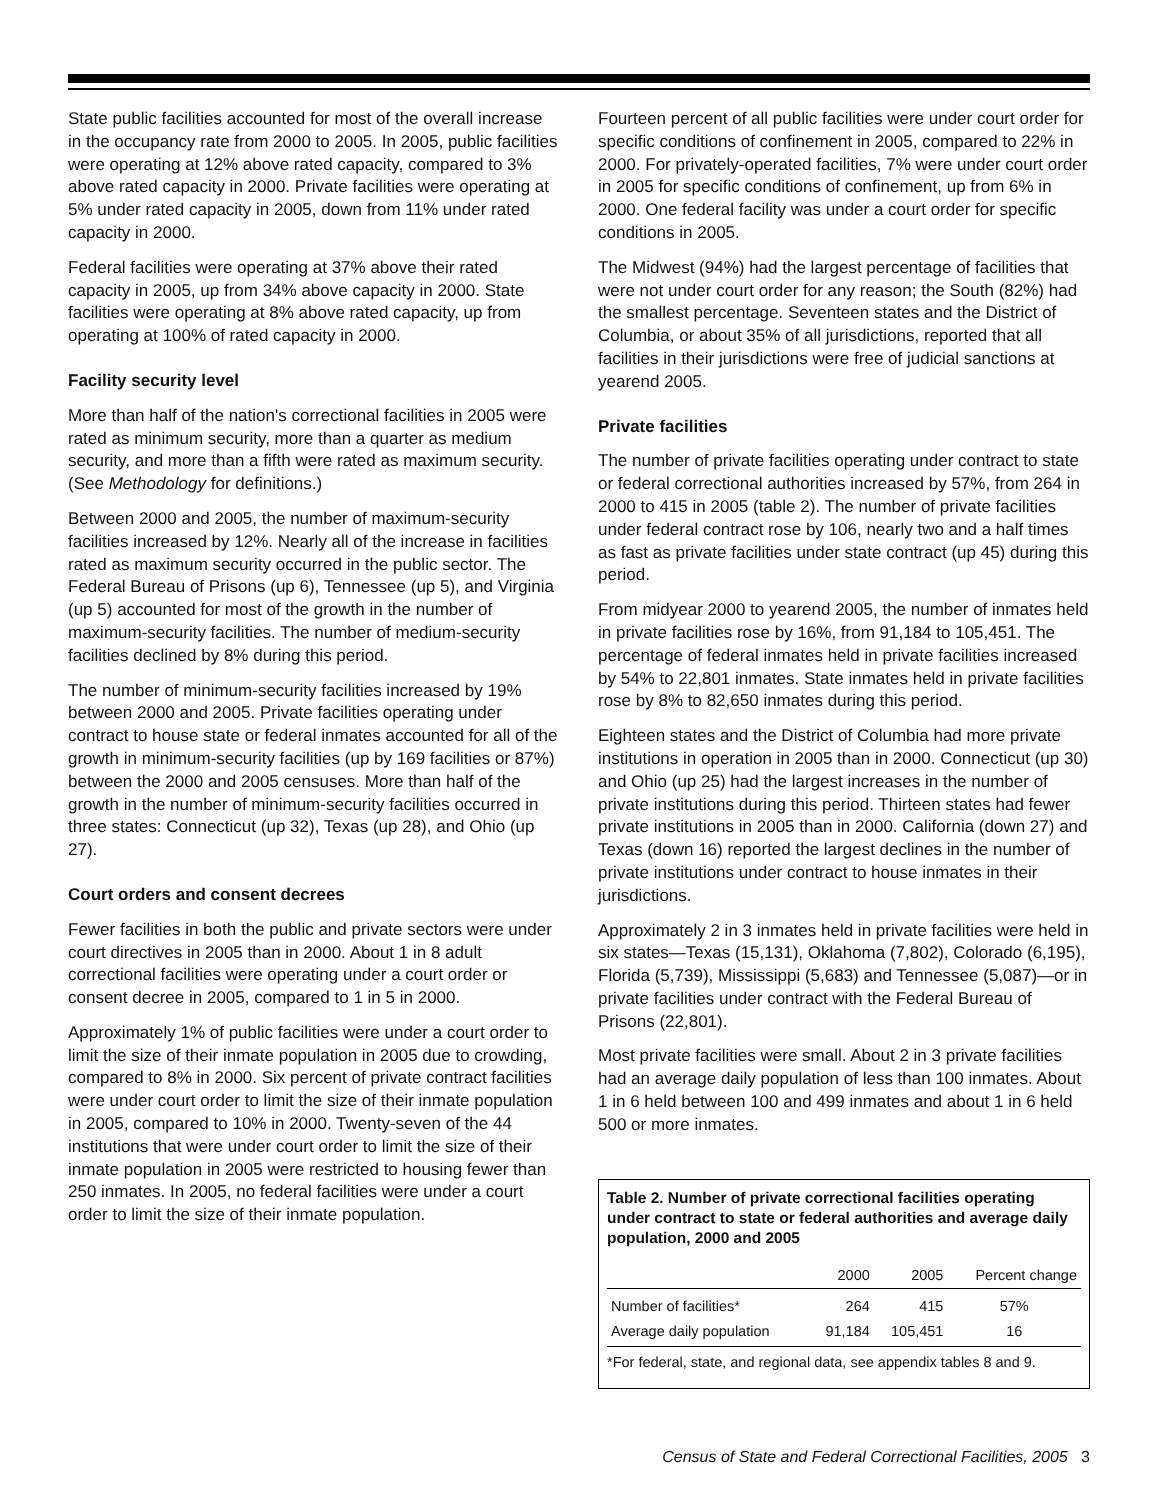State public facilities accounted for most of the overall increase in the occupancy rate from 2000 to 2005. In 2005, public facilities were operating at 12% above rated capacity, compared to 3% above rated capacity in 2000. Private facilities were operating at 5% under rated capacity in 2005, down from 11% under rated capacity in 2000.
Federal facilities were operating at 37% above their rated capacity in 2005, up from 34% above capacity in 2000. State facilities were operating at 8% above rated capacity, up from operating at 100% of rated capacity in 2000.
Facility security level
More than half of the nation's correctional facilities in 2005 were rated as minimum security, more than a quarter as medium security, and more than a fifth were rated as maximum security. (See Methodology for definitions.)
Between 2000 and 2005, the number of maximum-security facilities increased by 12%. Nearly all of the increase in facilities rated as maximum security occurred in the public sector. The Federal Bureau of Prisons (up 6), Tennessee (up 5), and Virginia (up 5) accounted for most of the growth in the number of maximum-security facilities. The number of medium-security facilities declined by 8% during this period.
The number of minimum-security facilities increased by 19% between 2000 and 2005. Private facilities operating under contract to house state or federal inmates accounted for all of the growth in minimum-security facilities (up by 169 facilities or 87%) between the 2000 and 2005 censuses. More than half of the growth in the number of minimum-security facilities occurred in three states: Connecticut (up 32), Texas (up 28), and Ohio (up 27).
Court orders and consent decrees
Fewer facilities in both the public and private sectors were under court directives in 2005 than in 2000. About 1 in 8 adult correctional facilities were operating under a court order or consent decree in 2005, compared to 1 in 5 in 2000.
Approximately 1% of public facilities were under a court order to limit the size of their inmate population in 2005 due to crowding, compared to 8% in 2000. Six percent of private contract facilities were under court order to limit the size of their inmate population in 2005, compared to 10% in 2000. Twenty-seven of the 44 institutions that were under court order to limit the size of their inmate population in 2005 were restricted to housing fewer than 250 inmates. In 2005, no federal facilities were under a court order to limit the size of their inmate population.
Fourteen percent of all public facilities were under court order for specific conditions of confinement in 2005, compared to 22% in 2000. For privately-operated facilities, 7% were under court order in 2005 for specific conditions of confinement, up from 6% in 2000. One federal facility was under a court order for specific conditions in 2005.
The Midwest (94%) had the largest percentage of facilities that were not under court order for any reason; the South (82%) had the smallest percentage. Seventeen states and the District of Columbia, or about 35% of all jurisdictions, reported that all facilities in their jurisdictions were free of judicial sanctions at yearend 2005.
Private facilities
The number of private facilities operating under contract to state or federal correctional authorities increased by 57%, from 264 in 2000 to 415 in 2005 (table 2). The number of private facilities under federal contract rose by 106, nearly two and a half times as fast as private facilities under state contract (up 45) during this period.
From midyear 2000 to yearend 2005, the number of inmates held in private facilities rose by 16%, from 91,184 to 105,451. The percentage of federal inmates held in private facilities increased by 54% to 22,801 inmates. State inmates held in private facilities rose by 8% to 82,650 inmates during this period.
Eighteen states and the District of Columbia had more private institutions in operation in 2005 than in 2000. Connecticut (up 30) and Ohio (up 25) had the largest increases in the number of private institutions during this period. Thirteen states had fewer private institutions in 2005 than in 2000. California (down 27) and Texas (down 16) reported the largest declines in the number of private institutions under contract to house inmates in their jurisdictions.
Approximately 2 in 3 inmates held in private facilities were held in six states—Texas (15,131), Oklahoma (7,802), Colorado (6,195), Florida (5,739), Mississippi (5,683) and Tennessee (5,087)—or in private facilities under contract with the Federal Bureau of Prisons (22,801).
Most private facilities were small. About 2 in 3 private facilities had an average daily population of less than 100 inmates. About 1 in 6 held between 100 and 499 inmates and about 1 in 6 held 500 or more inmates.
Table 2. Number of private correctional facilities operating under contract to state or federal authorities and average daily population, 2000 and 2005
| | 2000 | 2005 | Percent change |
| --- | --- | --- | --- |
| Number of facilities* | 264 | 415 | 57% |
| Average daily population | 91,184 | 105,451 | 16 |
*For federal, state, and regional data, see appendix tables 8 and 9.
Census of State and Federal Correctional Facilities, 2005 3